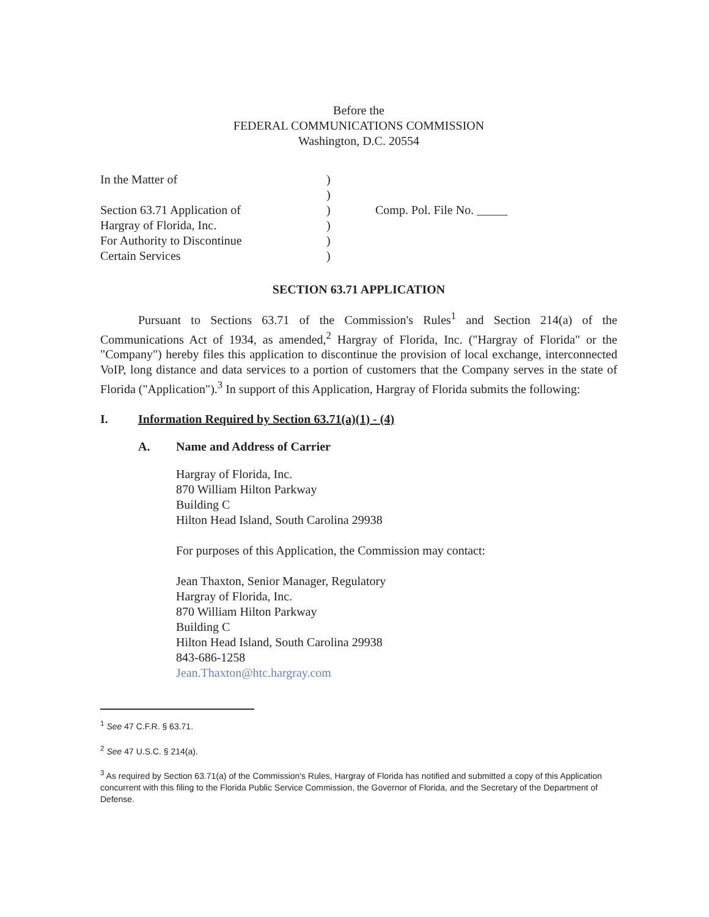Before the
FEDERAL COMMUNICATIONS COMMISSION
Washington, D.C. 20554
In the Matter of
Section 63.71 Application of
Hargray of Florida, Inc.
For Authority to Discontinue
Certain Services
)
)
)
)
)
)
Comp. Pol. File No. _____
SECTION 63.71 APPLICATION
Pursuant to Sections 63.71 of the Commission's Rules<sup>1</sup> and Section 214(a) of the Communications Act of 1934, as amended,<sup>2</sup> Hargray of Florida, Inc. ("Hargray of Florida" or the "Company") hereby files this application to discontinue the provision of local exchange, interconnected VoIP, long distance and data services to a portion of customers that the Company serves in the state of Florida ("Application").<sup>3</sup> In support of this Application, Hargray of Florida submits the following:
I. Information Required by Section 63.71(a)(1) - (4)
A. Name and Address of Carrier
Hargray of Florida, Inc.
870 William Hilton Parkway
Building C
Hilton Head Island, South Carolina 29938
For purposes of this Application, the Commission may contact:
Jean Thaxton, Senior Manager, Regulatory
Hargray of Florida, Inc.
870 William Hilton Parkway
Building C
Hilton Head Island, South Carolina 29938
843-686-1258
Jean.Thaxton@htc.hargray.com
<sup>1</sup> See 47 C.F.R. § 63.71.
<sup>2</sup> See 47 U.S.C. § 214(a).
<sup>3</sup> As required by Section 63.71(a) of the Commission's Rules, Hargray of Florida has notified and submitted a copy of this Application concurrent with this filing to the Florida Public Service Commission, the Governor of Florida, and the Secretary of the Department of Defense.